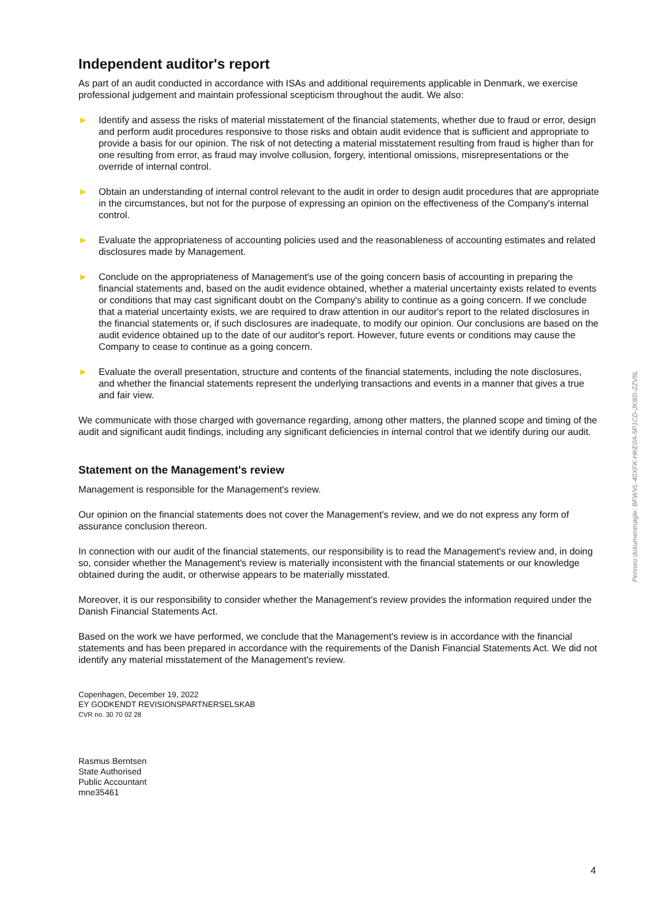Independent auditor's report
As part of an audit conducted in accordance with ISAs and additional requirements applicable in Denmark, we exercise professional judgement and maintain professional scepticism throughout the audit. We also:
► Identify and assess the risks of material misstatement of the financial statements, whether due to fraud or error, design and perform audit procedures responsive to those risks and obtain audit evidence that is sufficient and appropriate to provide a basis for our opinion. The risk of not detecting a material misstatement resulting from fraud is higher than for one resulting from error, as fraud may involve collusion, forgery, intentional omissions, misrepresentations or the override of internal control.
► Obtain an understanding of internal control relevant to the audit in order to design audit procedures that are appropriate in the circumstances, but not for the purpose of expressing an opinion on the effectiveness of the Company's internal control.
► Evaluate the appropriateness of accounting policies used and the reasonableness of accounting estimates and related disclosures made by Management.
► Conclude on the appropriateness of Management's use of the going concern basis of accounting in preparing the financial statements and, based on the audit evidence obtained, whether a material uncertainty exists related to events or conditions that may cast significant doubt on the Company's ability to continue as a going concern. If we conclude that a material uncertainty exists, we are required to draw attention in our auditor's report to the related disclosures in the financial statements or, if such disclosures are inadequate, to modify our opinion. Our conclusions are based on the audit evidence obtained up to the date of our auditor's report. However, future events or conditions may cause the Company to cease to continue as a going concern.
► Evaluate the overall presentation, structure and contents of the financial statements, including the note disclosures, and whether the financial statements represent the underlying transactions and events in a manner that gives a true and fair view.
We communicate with those charged with governance regarding, among other matters, the planned scope and timing of the audit and significant audit findings, including any significant deficiencies in internal control that we identify during our audit.
Statement on the Management's review
Management is responsible for the Management's review.
Our opinion on the financial statements does not cover the Management's review, and we do not express any form of assurance conclusion thereon.
In connection with our audit of the financial statements, our responsibility is to read the Management's review and, in doing so, consider whether the Management's review is materially inconsistent with the financial statements or our knowledge obtained during the audit, or otherwise appears to be materially misstated.
Moreover, it is our responsibility to consider whether the Management's review provides the information required under the Danish Financial Statements Act.
Based on the work we have performed, we conclude that the Management's review is in accordance with the financial statements and has been prepared in accordance with the requirements of the Danish Financial Statements Act. We did not identify any material misstatement of the Management's review.
Copenhagen, December 19, 2022
EY GODKENDT REVISIONSPARTNERSELSKAB
CVR no. 30 70 02 28
Rasmus Berntsen
State Authorised
Public Accountant
mne35461
4
Penneo dokumentnøgle: BFWVL-40XFK-HKE0A-5P1CD-JK80I-ZZV8L